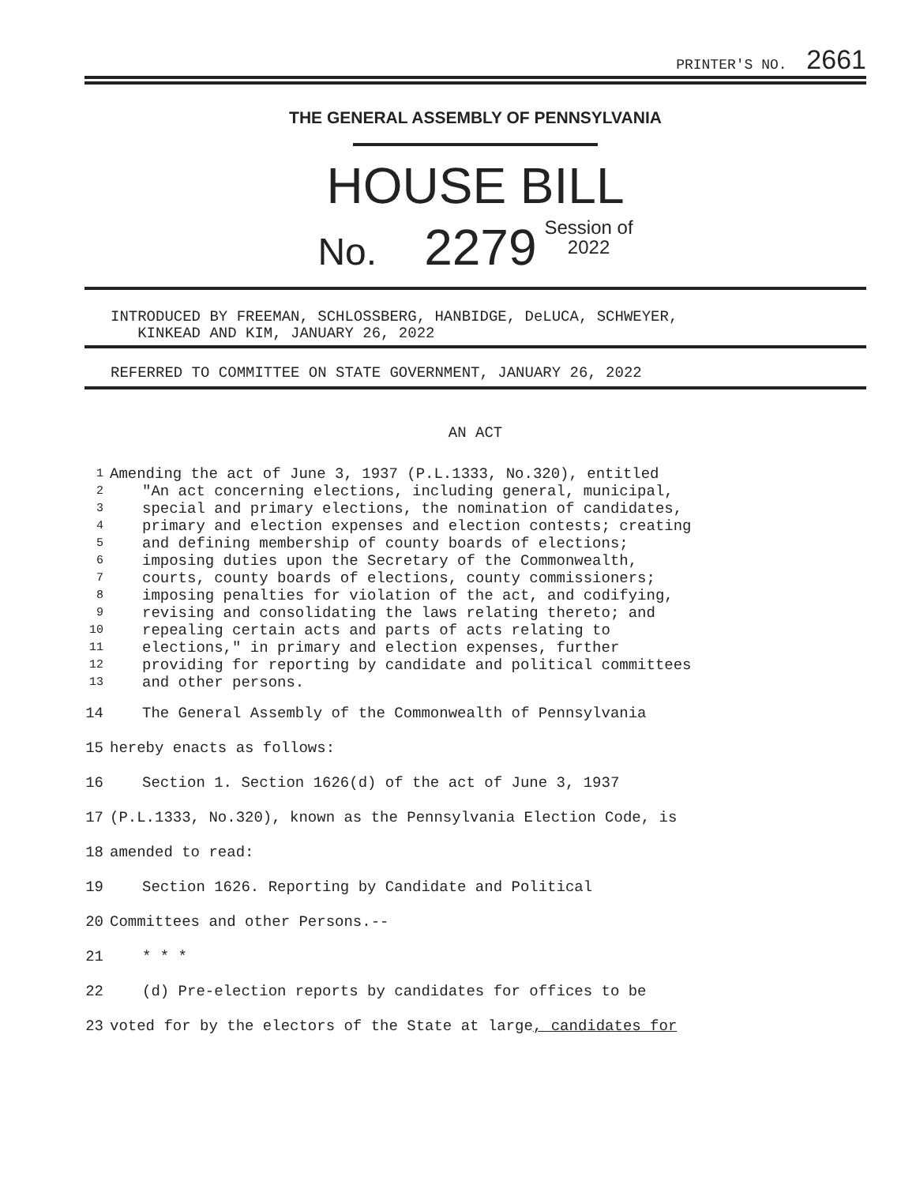PRINTER'S NO. 2661
THE GENERAL ASSEMBLY OF PENNSYLVANIA
HOUSE BILL
No. 2279 Session of
2022
INTRODUCED BY FREEMAN, SCHLOSSBERG, HANBIDGE, DeLUCA, SCHWEYER,
KINKEAD AND KIM, JANUARY 26, 2022
REFERRED TO COMMITTEE ON STATE GOVERNMENT, JANUARY 26, 2022
AN ACT
1 Amending the act of June 3, 1937 (P.L.1333, No.320), entitled
2 "An act concerning elections, including general, municipal,
3 special and primary elections, the nomination of candidates,
4 primary and election expenses and election contests; creating
5 and defining membership of county boards of elections;
6 imposing duties upon the Secretary of the Commonwealth,
7 courts, county boards of elections, county commissioners;
8 imposing penalties for violation of the act, and codifying,
9 revising and consolidating the laws relating thereto; and
10 repealing certain acts and parts of acts relating to
11 elections," in primary and election expenses, further
12 providing for reporting by candidate and political committees
13 and other persons.
14 The General Assembly of the Commonwealth of Pennsylvania
15 hereby enacts as follows:
16 Section 1. Section 1626(d) of the act of June 3, 1937
17 (P.L.1333, No.320), known as the Pennsylvania Election Code, is
18 amended to read:
19 Section 1626. Reporting by Candidate and Political
20 Committees and other Persons.--
21 * * *
22 (d) Pre-election reports by candidates for offices to be
23 voted for by the electors of the State at large, candidates for